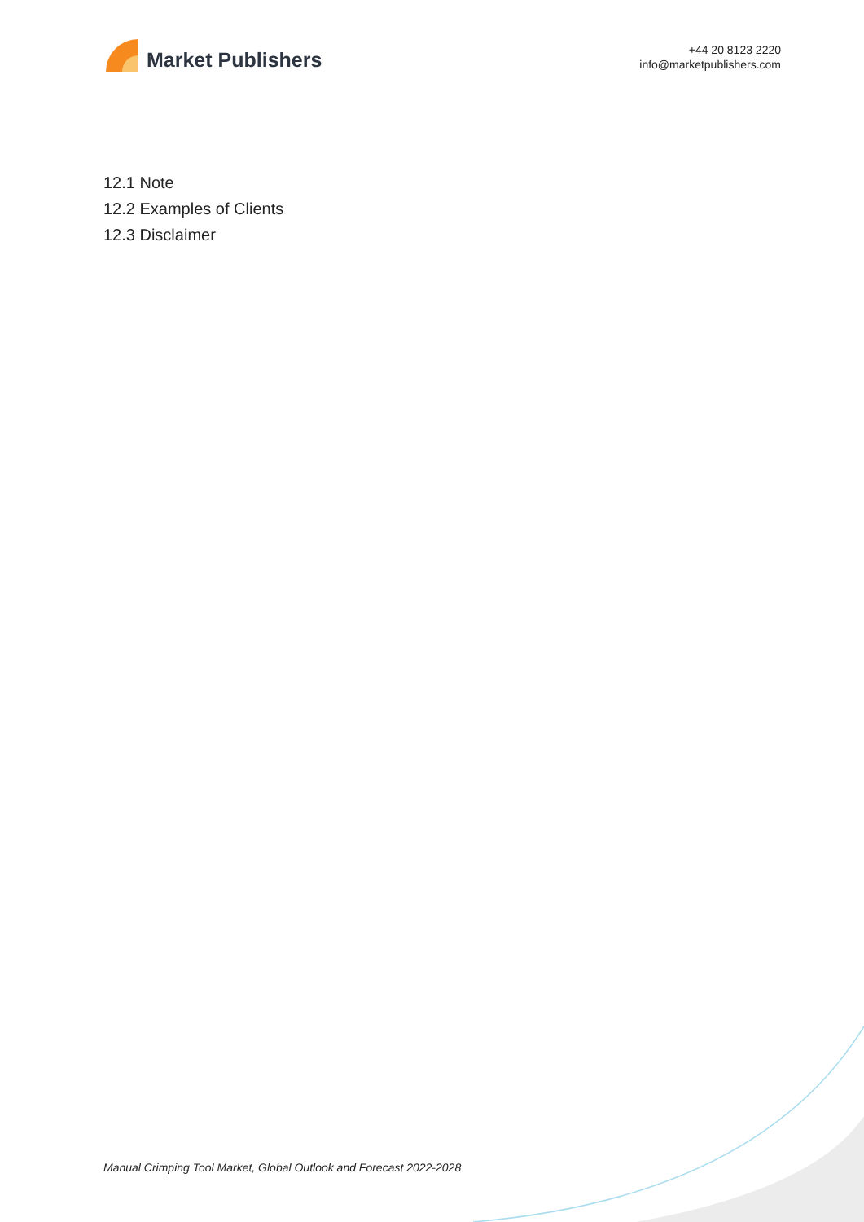Market Publishers
+44 20 8123 2220
info@marketpublishers.com
12.1 Note
12.2 Examples of Clients
12.3 Disclaimer
Manual Crimping Tool Market, Global Outlook and Forecast 2022-2028